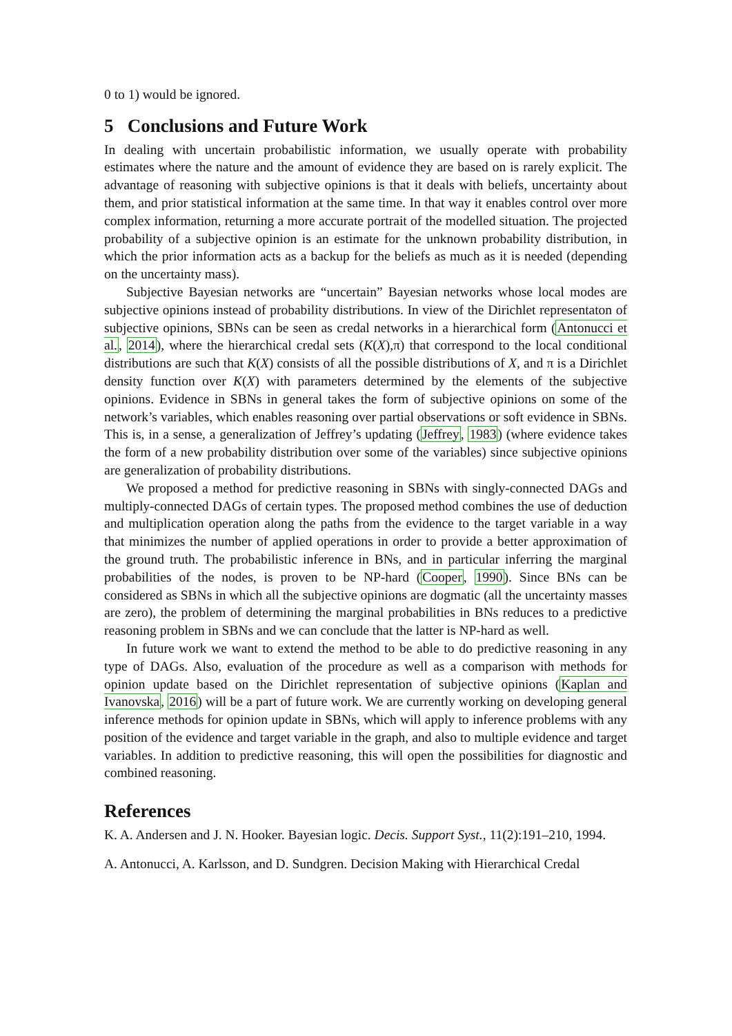0 to 1) would be ignored.
5 Conclusions and Future Work
In dealing with uncertain probabilistic information, we usually operate with probability estimates where the nature and the amount of evidence they are based on is rarely explicit. The advantage of reasoning with subjective opinions is that it deals with beliefs, uncertainty about them, and prior statistical information at the same time. In that way it enables control over more complex information, returning a more accurate portrait of the modelled situation. The projected probability of a subjective opinion is an estimate for the unknown probability distribution, in which the prior information acts as a backup for the beliefs as much as it is needed (depending on the uncertainty mass).
Subjective Bayesian networks are “uncertain” Bayesian networks whose local modes are subjective opinions instead of probability distributions. In view of the Dirichlet representaton of subjective opinions, SBNs can be seen as credal networks in a hierarchical form (Antonucci et al., 2014), where the hierarchical credal sets (K(X),π) that correspond to the local conditional distributions are such that K(X) consists of all the possible distributions of X, and π is a Dirichlet density function over K(X) with parameters determined by the elements of the subjective opinions. Evidence in SBNs in general takes the form of subjective opinions on some of the network’s variables, which enables reasoning over partial observations or soft evidence in SBNs. This is, in a sense, a generalization of Jeffrey’s updating (Jeffrey, 1983) (where evidence takes the form of a new probability distribution over some of the variables) since subjective opinions are generalization of probability distributions.
We proposed a method for predictive reasoning in SBNs with singly-connected DAGs and multiply-connected DAGs of certain types. The proposed method combines the use of deduction and multiplication operation along the paths from the evidence to the target variable in a way that minimizes the number of applied operations in order to provide a better approximation of the ground truth. The probabilistic inference in BNs, and in particular inferring the marginal probabilities of the nodes, is proven to be NP-hard (Cooper, 1990). Since BNs can be considered as SBNs in which all the subjective opinions are dogmatic (all the uncertainty masses are zero), the problem of determining the marginal probabilities in BNs reduces to a predictive reasoning problem in SBNs and we can conclude that the latter is NP-hard as well.
In future work we want to extend the method to be able to do predictive reasoning in any type of DAGs. Also, evaluation of the procedure as well as a comparison with methods for opinion update based on the Dirichlet representation of subjective opinions (Kaplan and Ivanovska, 2016) will be a part of future work. We are currently working on developing general inference methods for opinion update in SBNs, which will apply to inference problems with any position of the evidence and target variable in the graph, and also to multiple evidence and target variables. In addition to predictive reasoning, this will open the possibilities for diagnostic and combined reasoning.
References
K. A. Andersen and J. N. Hooker. Bayesian logic. Decis. Support Syst., 11(2):191–210, 1994.
A. Antonucci, A. Karlsson, and D. Sundgren. Decision Making with Hierarchical Credal